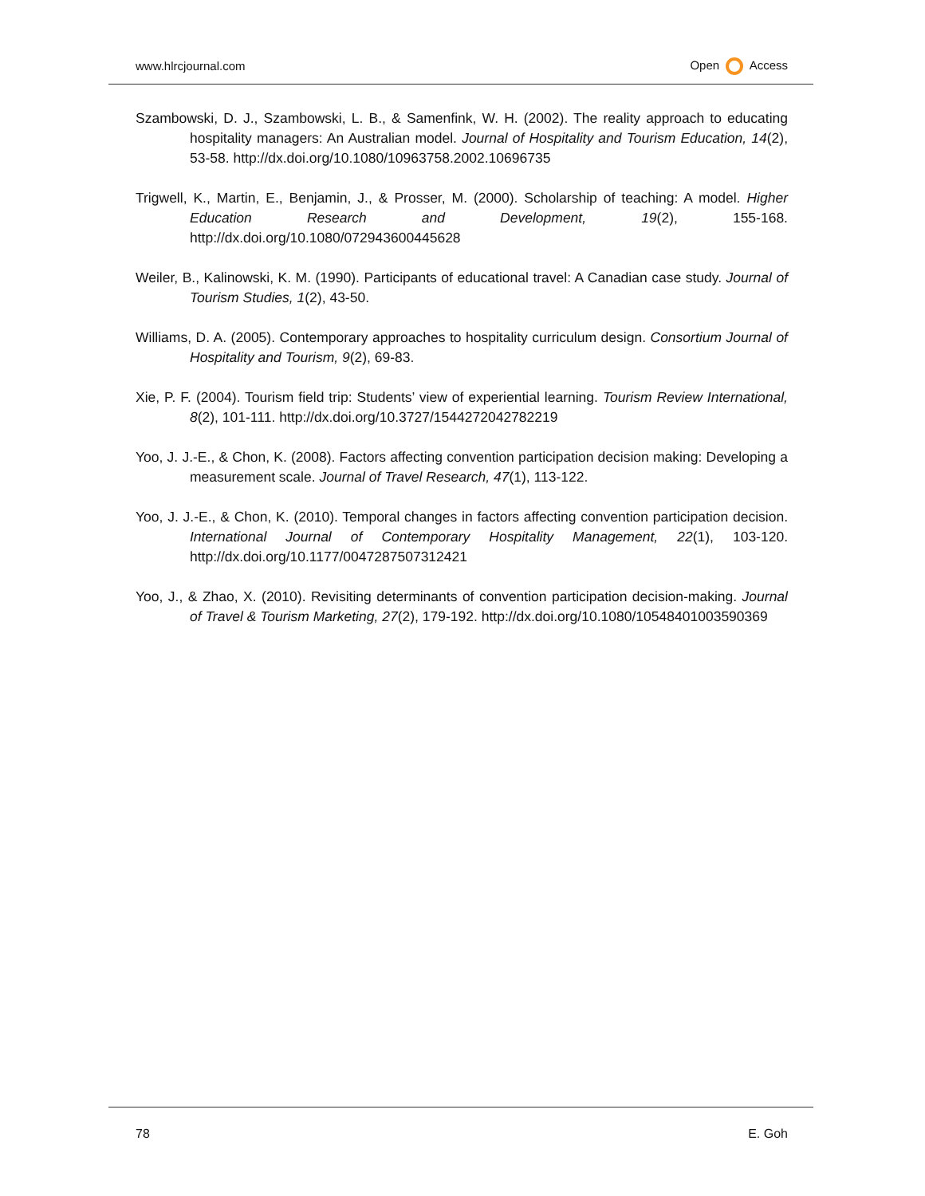www.hlrcjournal.com Open Access
Szambowski, D. J., Szambowski, L. B., & Samenfink, W. H. (2002). The reality approach to educating hospitality managers: An Australian model. Journal of Hospitality and Tourism Education, 14(2), 53-58. http://dx.doi.org/10.1080/10963758.2002.10696735
Trigwell, K., Martin, E., Benjamin, J., & Prosser, M. (2000). Scholarship of teaching: A model. Higher Education Research and Development, 19(2), 155-168. http://dx.doi.org/10.1080/072943600445628
Weiler, B., Kalinowski, K. M. (1990). Participants of educational travel: A Canadian case study. Journal of Tourism Studies, 1(2), 43-50.
Williams, D. A. (2005). Contemporary approaches to hospitality curriculum design. Consortium Journal of Hospitality and Tourism, 9(2), 69-83.
Xie, P. F. (2004). Tourism field trip: Students’ view of experiential learning. Tourism Review International, 8(2), 101-111. http://dx.doi.org/10.3727/1544272042782219
Yoo, J. J.-E., & Chon, K. (2008). Factors affecting convention participation decision making: Developing a measurement scale. Journal of Travel Research, 47(1), 113-122.
Yoo, J. J.-E., & Chon, K. (2010). Temporal changes in factors affecting convention participation decision. International Journal of Contemporary Hospitality Management, 22(1), 103-120. http://dx.doi.org/10.1177/0047287507312421
Yoo, J., & Zhao, X. (2010). Revisiting determinants of convention participation decision-making. Journal of Travel & Tourism Marketing, 27(2), 179-192. http://dx.doi.org/10.1080/10548401003590369
78 E. Goh